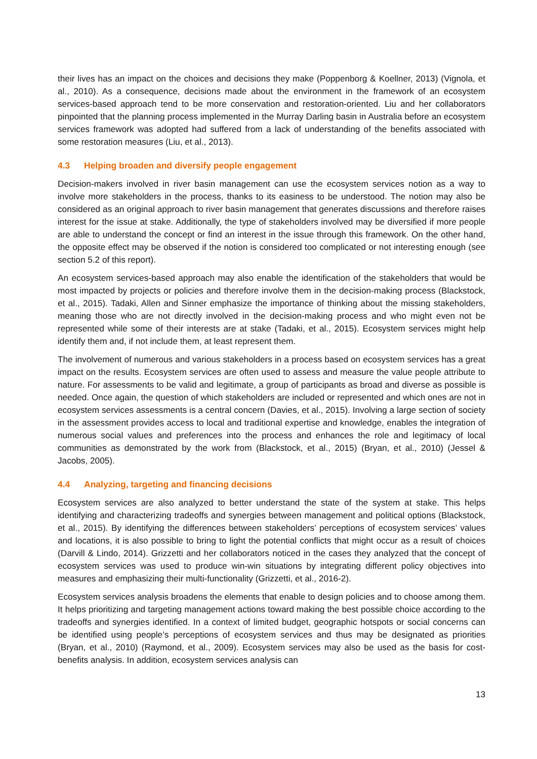their lives has an impact on the choices and decisions they make (Poppenborg & Koellner, 2013) (Vignola, et al., 2010). As a consequence, decisions made about the environment in the framework of an ecosystem services-based approach tend to be more conservation and restoration-oriented. Liu and her collaborators pinpointed that the planning process implemented in the Murray Darling basin in Australia before an ecosystem services framework was adopted had suffered from a lack of understanding of the benefits associated with some restoration measures (Liu, et al., 2013).
4.3 Helping broaden and diversify people engagement
Decision-makers involved in river basin management can use the ecosystem services notion as a way to involve more stakeholders in the process, thanks to its easiness to be understood. The notion may also be considered as an original approach to river basin management that generates discussions and therefore raises interest for the issue at stake. Additionally, the type of stakeholders involved may be diversified if more people are able to understand the concept or find an interest in the issue through this framework. On the other hand, the opposite effect may be observed if the notion is considered too complicated or not interesting enough (see section 5.2 of this report).
An ecosystem services-based approach may also enable the identification of the stakeholders that would be most impacted by projects or policies and therefore involve them in the decision-making process (Blackstock, et al., 2015). Tadaki, Allen and Sinner emphasize the importance of thinking about the missing stakeholders, meaning those who are not directly involved in the decision-making process and who might even not be represented while some of their interests are at stake (Tadaki, et al., 2015). Ecosystem services might help identify them and, if not include them, at least represent them.
The involvement of numerous and various stakeholders in a process based on ecosystem services has a great impact on the results. Ecosystem services are often used to assess and measure the value people attribute to nature. For assessments to be valid and legitimate, a group of participants as broad and diverse as possible is needed. Once again, the question of which stakeholders are included or represented and which ones are not in ecosystem services assessments is a central concern (Davies, et al., 2015). Involving a large section of society in the assessment provides access to local and traditional expertise and knowledge, enables the integration of numerous social values and preferences into the process and enhances the role and legitimacy of local communities as demonstrated by the work from (Blackstock, et al., 2015) (Bryan, et al., 2010) (Jessel & Jacobs, 2005).
4.4 Analyzing, targeting and financing decisions
Ecosystem services are also analyzed to better understand the state of the system at stake. This helps identifying and characterizing tradeoffs and synergies between management and political options (Blackstock, et al., 2015). By identifying the differences between stakeholders’ perceptions of ecosystem services’ values and locations, it is also possible to bring to light the potential conflicts that might occur as a result of choices (Darvill & Lindo, 2014). Grizzetti and her collaborators noticed in the cases they analyzed that the concept of ecosystem services was used to produce win-win situations by integrating different policy objectives into measures and emphasizing their multi-functionality (Grizzetti, et al., 2016-2).
Ecosystem services analysis broadens the elements that enable to design policies and to choose among them. It helps prioritizing and targeting management actions toward making the best possible choice according to the tradeoffs and synergies identified. In a context of limited budget, geographic hotspots or social concerns can be identified using people’s perceptions of ecosystem services and thus may be designated as priorities (Bryan, et al., 2010) (Raymond, et al., 2009). Ecosystem services may also be used as the basis for cost-benefits analysis. In addition, ecosystem services analysis can
13